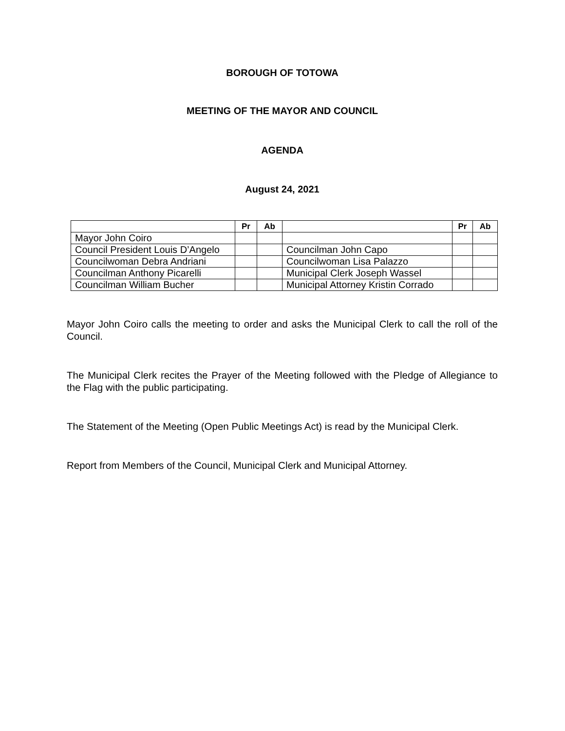BOROUGH OF TOTOWA
MEETING OF THE MAYOR AND COUNCIL
AGENDA
August 24, 2021
| | Pr | Ab | | Pr | Ab |
| --- | --- | --- | --- | --- | --- |
| Mayor John Coiro | | | | | |
| Council President Louis D’Angelo | | | Councilman John Capo | | |
| Councilwoman Debra Andriani | | | Councilwoman Lisa Palazzo | | |
| Councilman Anthony Picarelli | | | Municipal Clerk Joseph Wassel | | |
| Councilman William Bucher | | | Municipal Attorney Kristin Corrado | | |
Mayor John Coiro calls the meeting to order and asks the Municipal Clerk to call the roll of the Council.
The Municipal Clerk recites the Prayer of the Meeting followed with the Pledge of Allegiance to the Flag with the public participating.
The Statement of the Meeting (Open Public Meetings Act) is read by the Municipal Clerk.
Report from Members of the Council, Municipal Clerk and Municipal Attorney.